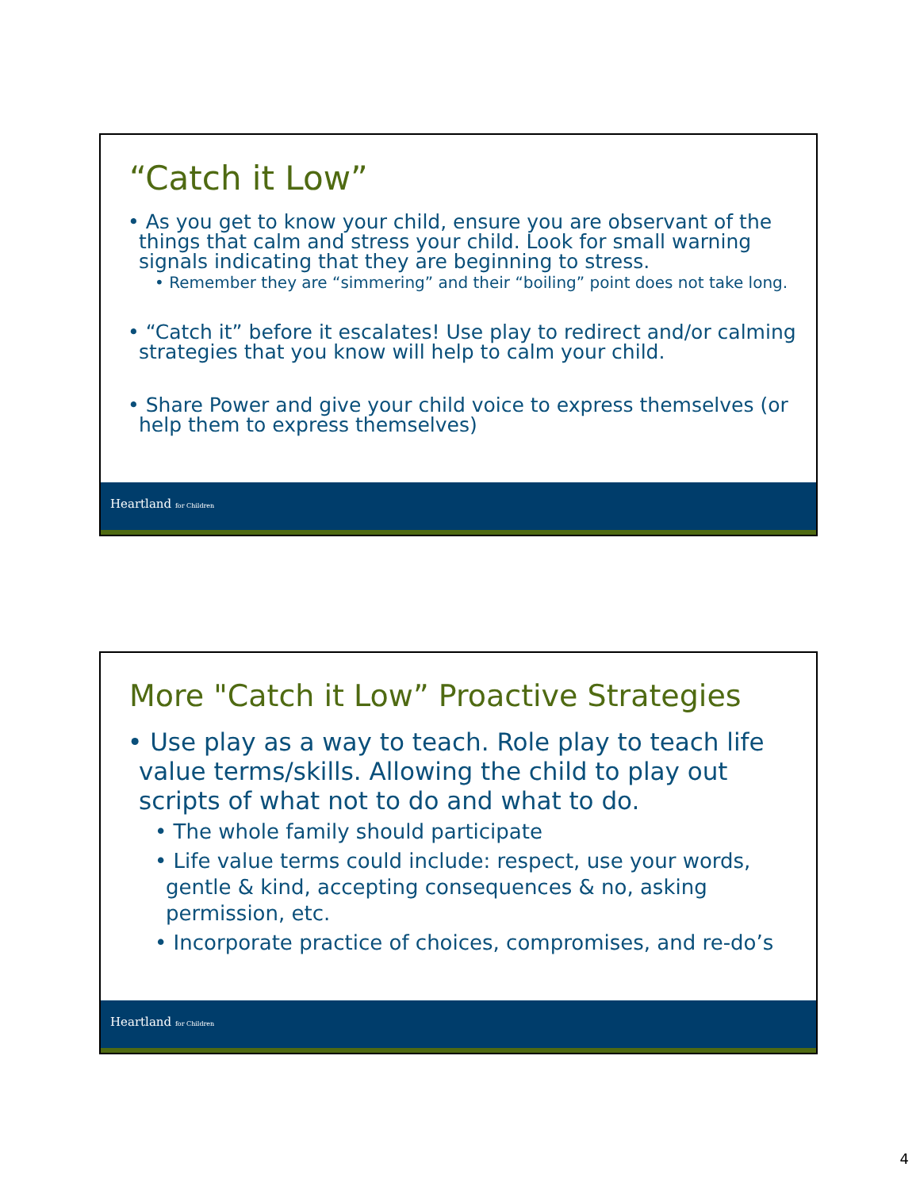“Catch it Low”
• As you get to know your child, ensure you are observant of the things that calm and stress your child. Look for small warning signals indicating that they are beginning to stress.
• Remember they are “simmering” and their “boiling” point does not take long.
• “Catch it” before it escalates! Use play to redirect and/or calming strategies that you know will help to calm your child.
• Share Power and give your child voice to express themselves (or help them to express themselves)
Heartland for Children
More "Catch it Low” Proactive Strategies
• Use play as a way to teach. Role play to teach life value terms/skills. Allowing the child to play out scripts of what not to do and what to do.
• The whole family should participate
• Life value terms could include: respect, use your words, gentle & kind, accepting consequences & no, asking permission, etc.
• Incorporate practice of choices, compromises, and re-do’s
Heartland for Children
4